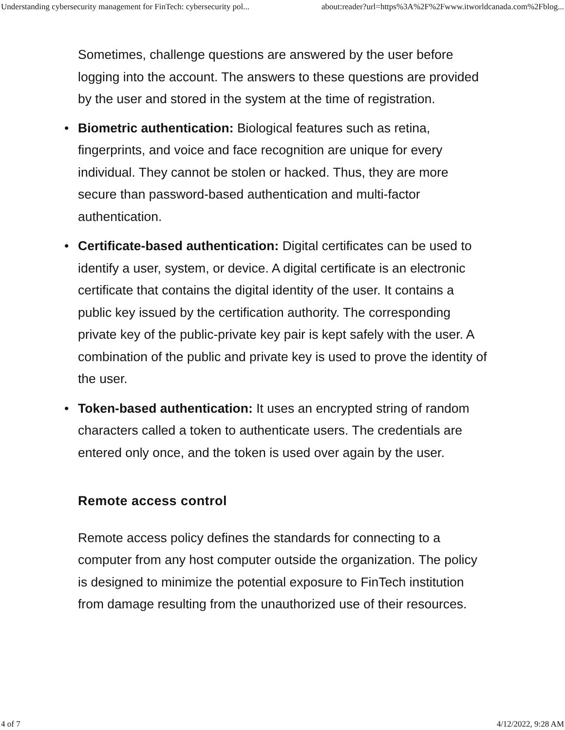Understanding cybersecurity management for FinTech: cybersecurity pol... about:reader?url=https%3A%2F%2Fwww.itworldcanada.com%2Fblog...
Sometimes, challenge questions are answered by the user before logging into the account. The answers to these questions are provided by the user and stored in the system at the time of registration.
• Biometric authentication: Biological features such as retina, fingerprints, and voice and face recognition are unique for every individual. They cannot be stolen or hacked. Thus, they are more secure than password-based authentication and multi-factor authentication.
• Certificate-based authentication: Digital certificates can be used to identify a user, system, or device. A digital certificate is an electronic certificate that contains the digital identity of the user. It contains a public key issued by the certification authority. The corresponding private key of the public-private key pair is kept safely with the user. A combination of the public and private key is used to prove the identity of the user.
• Token-based authentication: It uses an encrypted string of random characters called a token to authenticate users. The credentials are entered only once, and the token is used over again by the user.
Remote access control
Remote access policy defines the standards for connecting to a computer from any host computer outside the organization. The policy is designed to minimize the potential exposure to FinTech institution from damage resulting from the unauthorized use of their resources.
4 of 7 4/12/2022, 9:28 AM